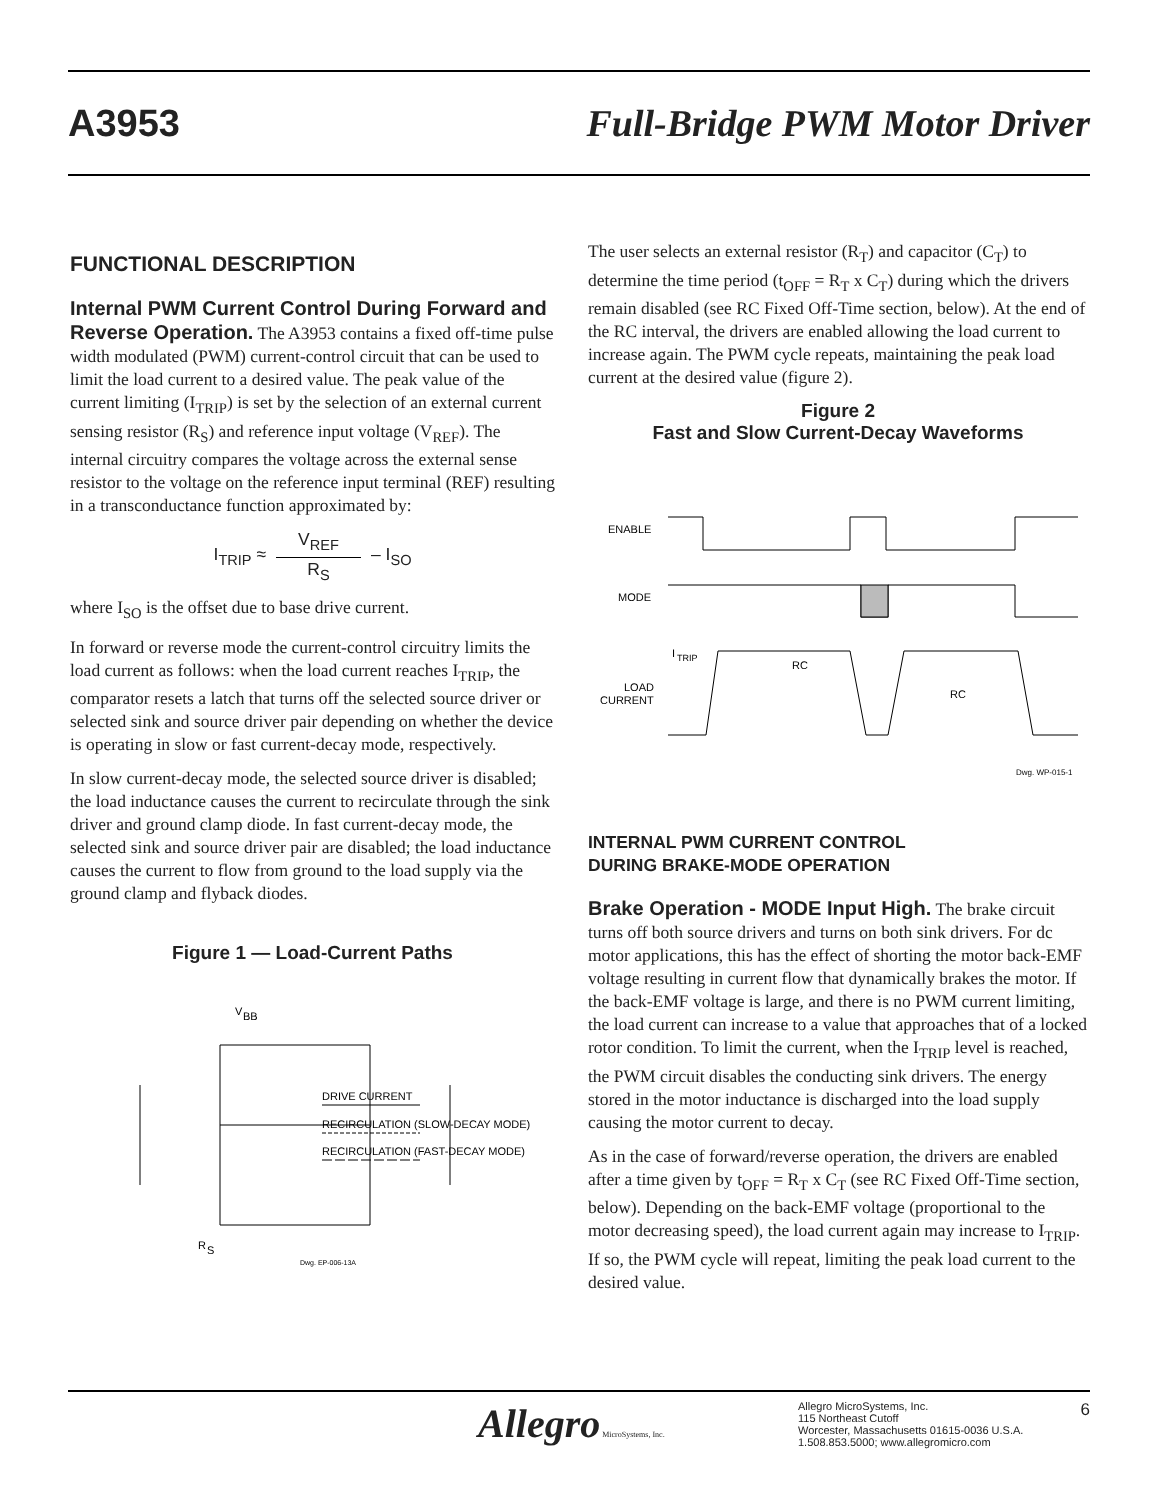A3953 Full-Bridge PWM Motor Driver
FUNCTIONAL DESCRIPTION
Internal PWM Current Control During Forward and Reverse Operation. The A3953 contains a fixed off-time pulse width modulated (PWM) current-control circuit that can be used to limit the load current to a desired value. The peak value of the current limiting (I<sub>TRIP</sub>) is set by the selection of an external current sensing resistor (R<sub>S</sub>) and reference input voltage (V<sub>REF</sub>). The internal circuitry compares the voltage across the external sense resistor to the voltage on the reference input terminal (REF) resulting in a transconductance function approximated by:
I<sub>TRIP</sub> ≈ V<sub>REF</sub> R<sub>S</sub> – I<sub>SO</sub>
where I<sub>SO</sub> is the offset due to base drive current.
In forward or reverse mode the current-control circuitry limits the load current as follows: when the load current reaches I<sub>TRIP</sub>, the comparator resets a latch that turns off the selected source driver or selected sink and source driver pair depending on whether the device is operating in slow or fast current-decay mode, respectively.
In slow current-decay mode, the selected source driver is disabled; the load inductance causes the current to recirculate through the sink driver and ground clamp diode. In fast current-decay mode, the selected sink and source driver pair are disabled; the load inductance causes the current to flow from ground to the load supply via the ground clamp and flyback diodes.
Figure 1 — Load-Current Paths
V
BB
DRIVE CURRENT
RECIRCULATION (SLOW-DECAY MODE)
RECIRCULATION (FAST-DECAY MODE)
R
S
Dwg. EP-006-13A
The user selects an external resistor (R<sub>T</sub>) and capacitor (C<sub>T</sub>) to determine the time period (t<sub>OFF</sub> = R<sub>T</sub> x C<sub>T</sub>) during which the drivers remain disabled (see RC Fixed Off-Time section, below). At the end of the RC interval, the drivers are enabled allowing the load current to increase again. The PWM cycle repeats, maintaining the peak load current at the desired value (figure 2).
Figure 2
Fast and Slow Current-Decay Waveforms
ENABLE
MODE
LOAD
CURRENT
I
TRIP
RC
RC
Dwg. WP-015-1
INTERNAL PWM CURRENT CONTROL
DURING BRAKE-MODE OPERATION
Brake Operation - MODE Input High. The brake circuit turns off both source drivers and turns on both sink drivers. For dc motor applications, this has the effect of shorting the motor back-EMF voltage resulting in current flow that dynamically brakes the motor. If the back-EMF voltage is large, and there is no PWM current limiting, the load current can increase to a value that approaches that of a locked rotor condition. To limit the current, when the I<sub>TRIP</sub> level is reached, the PWM circuit disables the conducting sink drivers. The energy stored in the motor inductance is discharged into the load supply causing the motor current to decay.
As in the case of forward/reverse operation, the drivers are enabled after a time given by t<sub>OFF</sub> = R<sub>T</sub> x C<sub>T</sub> (see RC Fixed Off-Time section, below). Depending on the back-EMF voltage (proportional to the motor decreasing speed), the load current again may increase to I<sub>TRIP</sub>. If so, the PWM cycle will repeat, limiting the peak load current to the desired value.
Allegro MicroSystems, Inc.
Allegro MicroSystems, Inc.
115 Northeast Cutoff
Worcester, Massachusetts 01615-0036 U.S.A.
1.508.853.5000; www.allegromicro.com
6